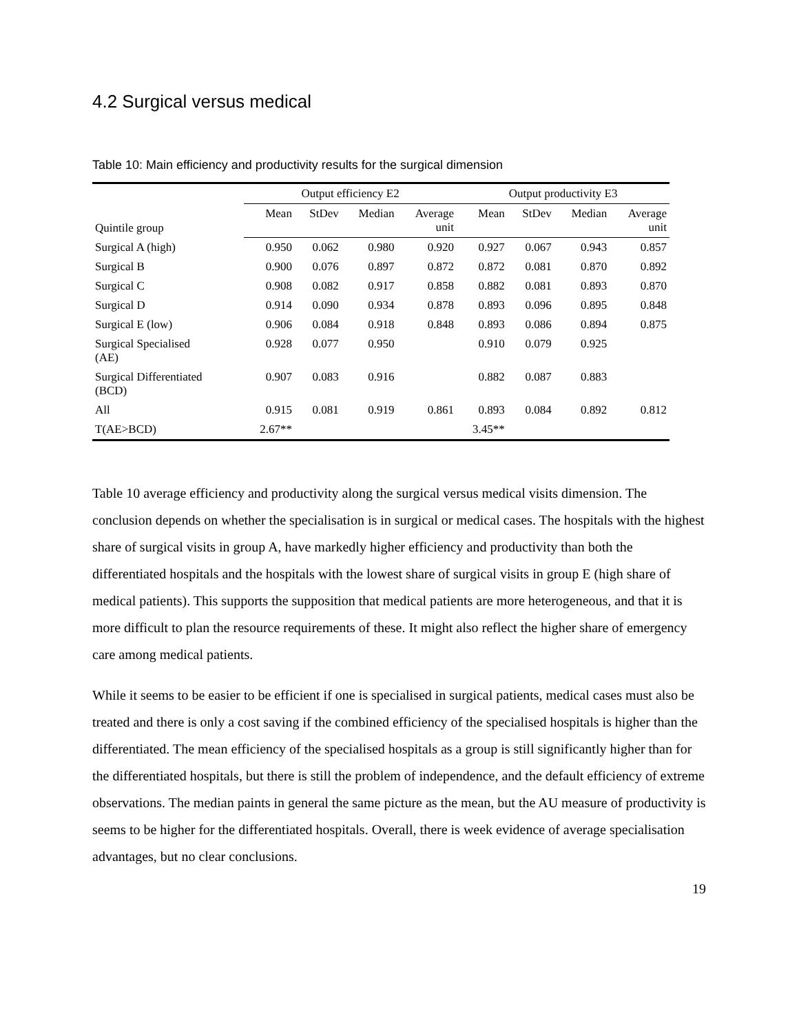4.2 Surgical versus medical
Table 10: Main efficiency and productivity results for the surgical dimension
| | Output efficiency E2 | | | | Output productivity E3 | | | |
| --- | --- | --- | --- | --- | --- | --- | --- | --- |
| Quintile group | Mean | StDev | Median | Average unit | Mean | StDev | Median | Average unit |
| Surgical A (high) | 0.950 | 0.062 | 0.980 | 0.920 | 0.927 | 0.067 | 0.943 | 0.857 |
| Surgical B | 0.900 | 0.076 | 0.897 | 0.872 | 0.872 | 0.081 | 0.870 | 0.892 |
| Surgical C | 0.908 | 0.082 | 0.917 | 0.858 | 0.882 | 0.081 | 0.893 | 0.870 |
| Surgical D | 0.914 | 0.090 | 0.934 | 0.878 | 0.893 | 0.096 | 0.895 | 0.848 |
| Surgical E (low) | 0.906 | 0.084 | 0.918 | 0.848 | 0.893 | 0.086 | 0.894 | 0.875 |
| Surgical Specialised (AE) | 0.928 | 0.077 | 0.950 | | 0.910 | 0.079 | 0.925 | |
| Surgical Differentiated (BCD) | 0.907 | 0.083 | 0.916 | | 0.882 | 0.087 | 0.883 | |
| All | 0.915 | 0.081 | 0.919 | 0.861 | 0.893 | 0.084 | 0.892 | 0.812 |
| T(AE>BCD) | 2.67** | | | | 3.45** | | | |
Table 10 average efficiency and productivity along the surgical versus medical visits dimension. The conclusion depends on whether the specialisation is in surgical or medical cases. The hospitals with the highest share of surgical visits in group A, have markedly higher efficiency and productivity than both the differentiated hospitals and the hospitals with the lowest share of surgical visits in group E (high share of medical patients). This supports the supposition that medical patients are more heterogeneous, and that it is more difficult to plan the resource requirements of these. It might also reflect the higher share of emergency care among medical patients.
While it seems to be easier to be efficient if one is specialised in surgical patients, medical cases must also be treated and there is only a cost saving if the combined efficiency of the specialised hospitals is higher than the differentiated. The mean efficiency of the specialised hospitals as a group is still significantly higher than for the differentiated hospitals, but there is still the problem of independence, and the default efficiency of extreme observations. The median paints in general the same picture as the mean, but the AU measure of productivity is seems to be higher for the differentiated hospitals. Overall, there is week evidence of average specialisation advantages, but no clear conclusions.
19